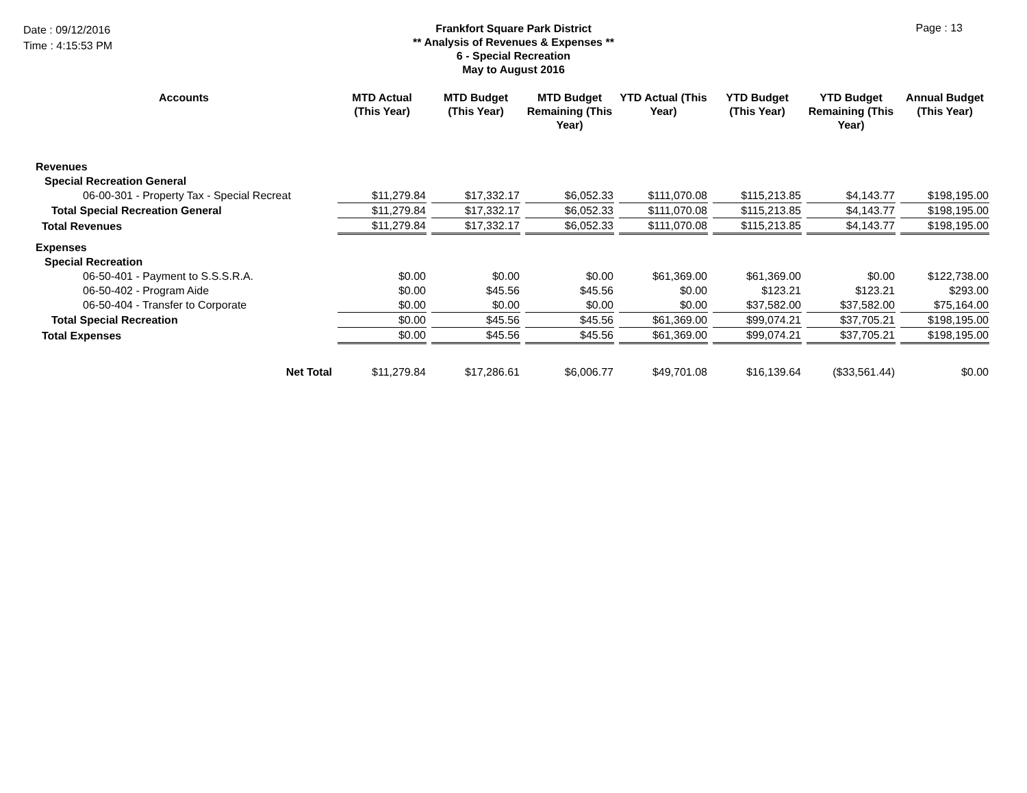Date : 09/12/2016
Time : 4:15:53 PM
Frankfort Square Park District
** Analysis of Revenues & Expenses **
6 - Special Recreation
May to August 2016
Page : 13
| Accounts | MTD Actual (This Year) | MTD Budget (This Year) | MTD Budget Remaining (This Year) | YTD Actual (This Year) | YTD Budget (This Year) | YTD Budget Remaining (This Year) | Annual Budget (This Year) |
| --- | --- | --- | --- | --- | --- | --- | --- |
| Revenues | | | | | | | |
| Special Recreation General | | | | | | | |
| 06-00-301 - Property Tax - Special Recreat | $11,279.84 | $17,332.17 | $6,052.33 | $111,070.08 | $115,213.85 | $4,143.77 | $198,195.00 |
| Total Special Recreation General | $11,279.84 | $17,332.17 | $6,052.33 | $111,070.08 | $115,213.85 | $4,143.77 | $198,195.00 |
| Total Revenues | $11,279.84 | $17,332.17 | $6,052.33 | $111,070.08 | $115,213.85 | $4,143.77 | $198,195.00 |
| Expenses | | | | | | | |
| Special Recreation | | | | | | | |
| 06-50-401 - Payment to S.S.S.R.A. | $0.00 | $0.00 | $0.00 | $61,369.00 | $61,369.00 | $0.00 | $122,738.00 |
| 06-50-402 - Program Aide | $0.00 | $45.56 | $45.56 | $0.00 | $123.21 | $123.21 | $293.00 |
| 06-50-404 - Transfer to Corporate | $0.00 | $0.00 | $0.00 | $0.00 | $37,582.00 | $37,582.00 | $75,164.00 |
| Total Special Recreation | $0.00 | $45.56 | $45.56 | $61,369.00 | $99,074.21 | $37,705.21 | $198,195.00 |
| Total Expenses | $0.00 | $45.56 | $45.56 | $61,369.00 | $99,074.21 | $37,705.21 | $198,195.00 |
| Net Total | $11,279.84 | $17,286.61 | $6,006.77 | $49,701.08 | $16,139.64 | ($33,561.44) | $0.00 |